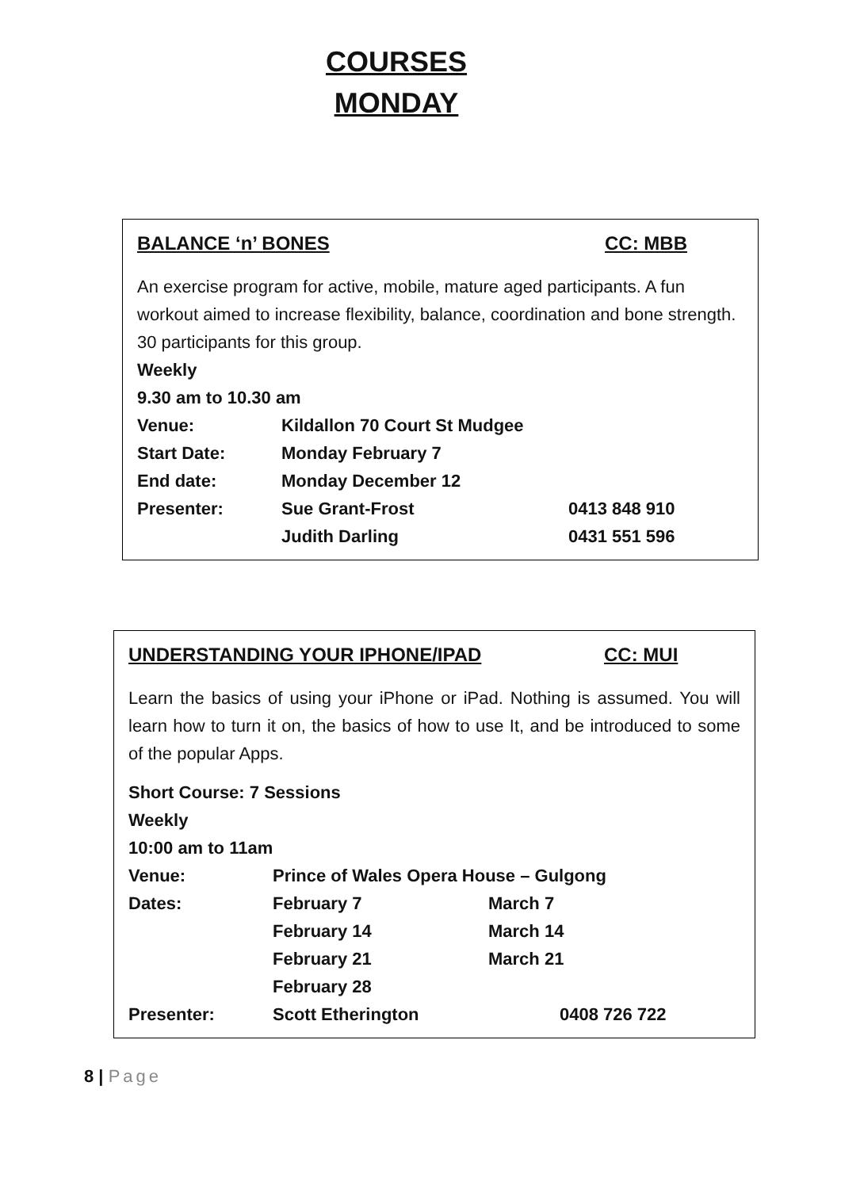COURSES
MONDAY
BALANCE ‘n’ BONES CC: MBB
An exercise program for active, mobile, mature aged participants. A fun workout aimed to increase flexibility, balance, coordination and bone strength.
30 participants for this group.
Weekly
9.30 am to 10.30 am
| Venue: | Kildallon 70 Court St Mudgee | |
| Start Date: | Monday February 7 | |
| End date: | Monday December 12 | |
| Presenter: | Sue Grant-Frost | 0413 848 910 |
| | Judith Darling | 0431 551 596 |
UNDERSTANDING YOUR IPHONE/IPAD CC: MUI
Learn the basics of using your iPhone or iPad. Nothing is assumed. You will learn how to turn it on, the basics of how to use It, and be introduced to some of the popular Apps.
Short Course: 7 Sessions
Weekly
10:00 am to 11am
| Venue: | Prince of Wales Opera House – Gulgong | |
| Dates: | February 7 | March 7 |
| | February 14 | March 14 |
| | February 21 | March 21 |
| | February 28 | |
| Presenter: | Scott Etherington | 0408 726 722 |
8 | Page